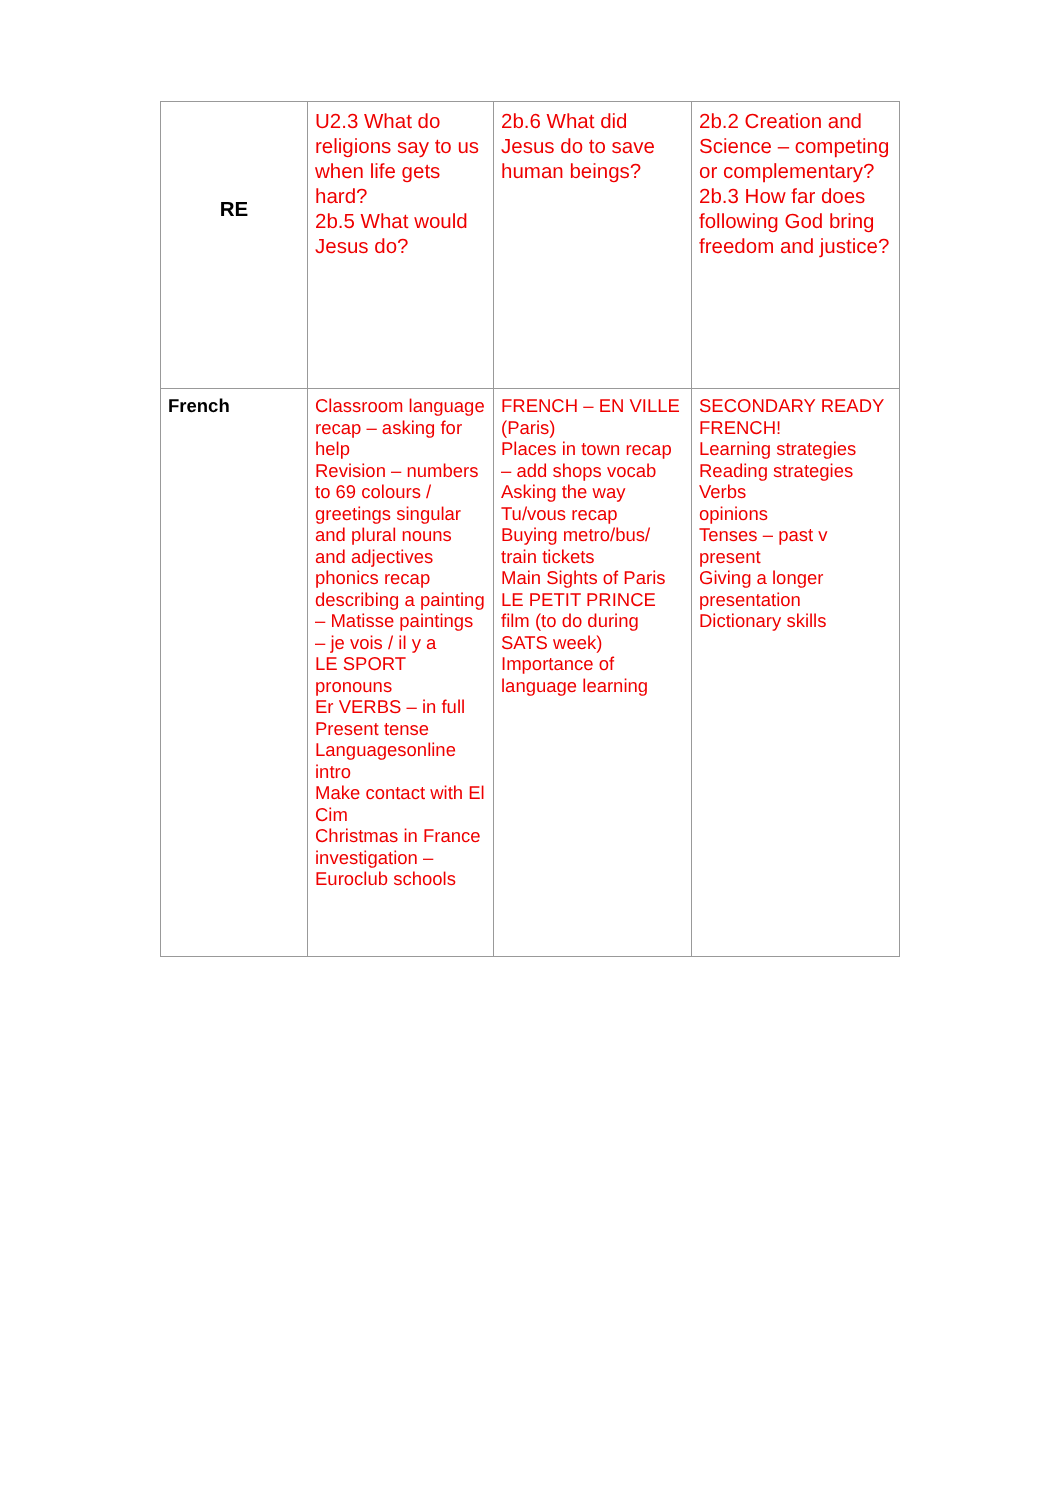| RE | U2.3 What do religions say to us when life gets hard? 2b.5 What would Jesus do? | 2b.6 What did Jesus do to save human beings? | 2b.2 Creation and Science – competing or complementary? 2b.3 How far does following God bring freedom and justice? |
| French | Classroom language recap – asking for help Revision – numbers to 69 colours / greetings singular and plural nouns and adjectives phonics recap describing a painting – Matisse paintings – je vois / il y a LE SPORT pronouns Er VERBS – in full Present tense Languagesonline intro Make contact with El Cim Christmas in France investigation – Euroclub schools | FRENCH – EN VILLE (Paris) Places in town recap – add shops vocab Asking the way Tu/vous recap Buying metro/bus/ train tickets Main Sights of Paris LE PETIT PRINCE film (to do during SATS week) Importance of language learning | SECONDARY READY FRENCH! Learning strategies Reading strategies Verbs opinions Tenses – past v present Giving a longer presentation Dictionary skills |